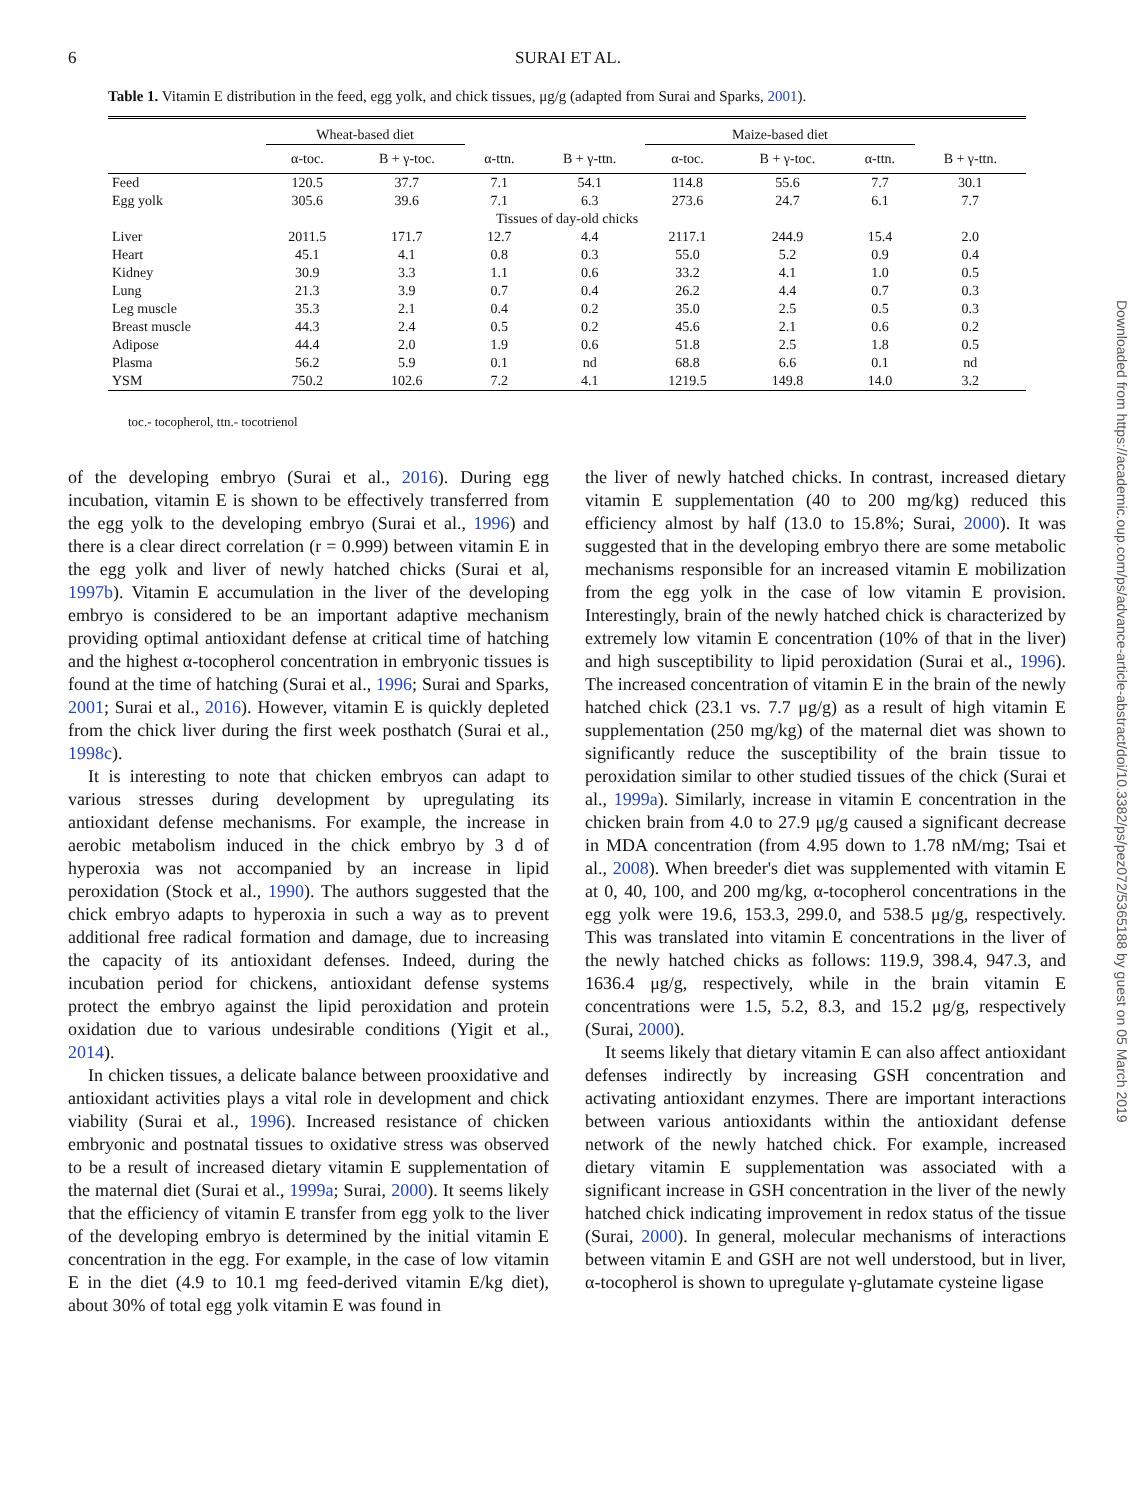6 SURAI ET AL.
Table 1. Vitamin E distribution in the feed, egg yolk, and chick tissues, μg/g (adapted from Surai and Sparks, 2001).
| | Wheat-based diet | | | | Maize-based diet | | | |
| --- | --- | --- | --- | --- | --- | --- | --- | --- |
| | α-toc. | B + γ-toc. | α-ttn. | B + γ-ttn. | α-toc. | B + γ-toc. | α-ttn. | B + γ-ttn. |
| Feed | 120.5 | 37.7 | 7.1 | 54.1 | 114.8 | 55.6 | 7.7 | 30.1 |
| Egg yolk | 305.6 | 39.6 | 7.1 | 6.3 | 273.6 | 24.7 | 6.1 | 7.7 |
| Tissues of day-old chicks | | | | | | | | |
| Liver | 2011.5 | 171.7 | 12.7 | 4.4 | 2117.1 | 244.9 | 15.4 | 2.0 |
| Heart | 45.1 | 4.1 | 0.8 | 0.3 | 55.0 | 5.2 | 0.9 | 0.4 |
| Kidney | 30.9 | 3.3 | 1.1 | 0.6 | 33.2 | 4.1 | 1.0 | 0.5 |
| Lung | 21.3 | 3.9 | 0.7 | 0.4 | 26.2 | 4.4 | 0.7 | 0.3 |
| Leg muscle | 35.3 | 2.1 | 0.4 | 0.2 | 35.0 | 2.5 | 0.5 | 0.3 |
| Breast muscle | 44.3 | 2.4 | 0.5 | 0.2 | 45.6 | 2.1 | 0.6 | 0.2 |
| Adipose | 44.4 | 2.0 | 1.9 | 0.6 | 51.8 | 2.5 | 1.8 | 0.5 |
| Plasma | 56.2 | 5.9 | 0.1 | nd | 68.8 | 6.6 | 0.1 | nd |
| YSM | 750.2 | 102.6 | 7.2 | 4.1 | 1219.5 | 149.8 | 14.0 | 3.2 |
toc.- tocopherol, ttn.- tocotrienol
of the developing embryo (Surai et al., 2016). During egg incubation, vitamin E is shown to be effectively transferred from the egg yolk to the developing embryo (Surai et al., 1996) and there is a clear direct correlation (r = 0.999) between vitamin E in the egg yolk and liver of newly hatched chicks (Surai et al, 1997b). Vitamin E accumulation in the liver of the developing embryo is considered to be an important adaptive mechanism providing optimal antioxidant defense at critical time of hatching and the highest α-tocopherol concentration in embryonic tissues is found at the time of hatching (Surai et al., 1996; Surai and Sparks, 2001; Surai et al., 2016). However, vitamin E is quickly depleted from the chick liver during the first week posthatch (Surai et al., 1998c).
It is interesting to note that chicken embryos can adapt to various stresses during development by upregulating its antioxidant defense mechanisms. For example, the increase in aerobic metabolism induced in the chick embryo by 3 d of hyperoxia was not accompanied by an increase in lipid peroxidation (Stock et al., 1990). The authors suggested that the chick embryo adapts to hyperoxia in such a way as to prevent additional free radical formation and damage, due to increasing the capacity of its antioxidant defenses. Indeed, during the incubation period for chickens, antioxidant defense systems protect the embryo against the lipid peroxidation and protein oxidation due to various undesirable conditions (Yigit et al., 2014).
In chicken tissues, a delicate balance between prooxidative and antioxidant activities plays a vital role in development and chick viability (Surai et al., 1996). Increased resistance of chicken embryonic and postnatal tissues to oxidative stress was observed to be a result of increased dietary vitamin E supplementation of the maternal diet (Surai et al., 1999a; Surai, 2000). It seems likely that the efficiency of vitamin E transfer from egg yolk to the liver of the developing embryo is determined by the initial vitamin E concentration in the egg. For example, in the case of low vitamin E in the diet (4.9 to 10.1 mg feed-derived vitamin E/kg diet), about 30% of total egg yolk vitamin E was found in
the liver of newly hatched chicks. In contrast, increased dietary vitamin E supplementation (40 to 200 mg/kg) reduced this efficiency almost by half (13.0 to 15.8%; Surai, 2000). It was suggested that in the developing embryo there are some metabolic mechanisms responsible for an increased vitamin E mobilization from the egg yolk in the case of low vitamin E provision. Interestingly, brain of the newly hatched chick is characterized by extremely low vitamin E concentration (10% of that in the liver) and high susceptibility to lipid peroxidation (Surai et al., 1996). The increased concentration of vitamin E in the brain of the newly hatched chick (23.1 vs. 7.7 μg/g) as a result of high vitamin E supplementation (250 mg/kg) of the maternal diet was shown to significantly reduce the susceptibility of the brain tissue to peroxidation similar to other studied tissues of the chick (Surai et al., 1999a). Similarly, increase in vitamin E concentration in the chicken brain from 4.0 to 27.9 μg/g caused a significant decrease in MDA concentration (from 4.95 down to 1.78 nM/mg; Tsai et al., 2008). When breeder's diet was supplemented with vitamin E at 0, 40, 100, and 200 mg/kg, α-tocopherol concentrations in the egg yolk were 19.6, 153.3, 299.0, and 538.5 μg/g, respectively. This was translated into vitamin E concentrations in the liver of the newly hatched chicks as follows: 119.9, 398.4, 947.3, and 1636.4 μg/g, respectively, while in the brain vitamin E concentrations were 1.5, 5.2, 8.3, and 15.2 μg/g, respectively (Surai, 2000).
It seems likely that dietary vitamin E can also affect antioxidant defenses indirectly by increasing GSH concentration and activating antioxidant enzymes. There are important interactions between various antioxidants within the antioxidant defense network of the newly hatched chick. For example, increased dietary vitamin E supplementation was associated with a significant increase in GSH concentration in the liver of the newly hatched chick indicating improvement in redox status of the tissue (Surai, 2000). In general, molecular mechanisms of interactions between vitamin E and GSH are not well understood, but in liver, α-tocopherol is shown to upregulate γ-glutamate cysteine ligase
Downloaded from https://academic.oup.com/ps/advance-article-abstract/doi/10.3382/ps/pez072/5365188 by guest on 05 March 2019